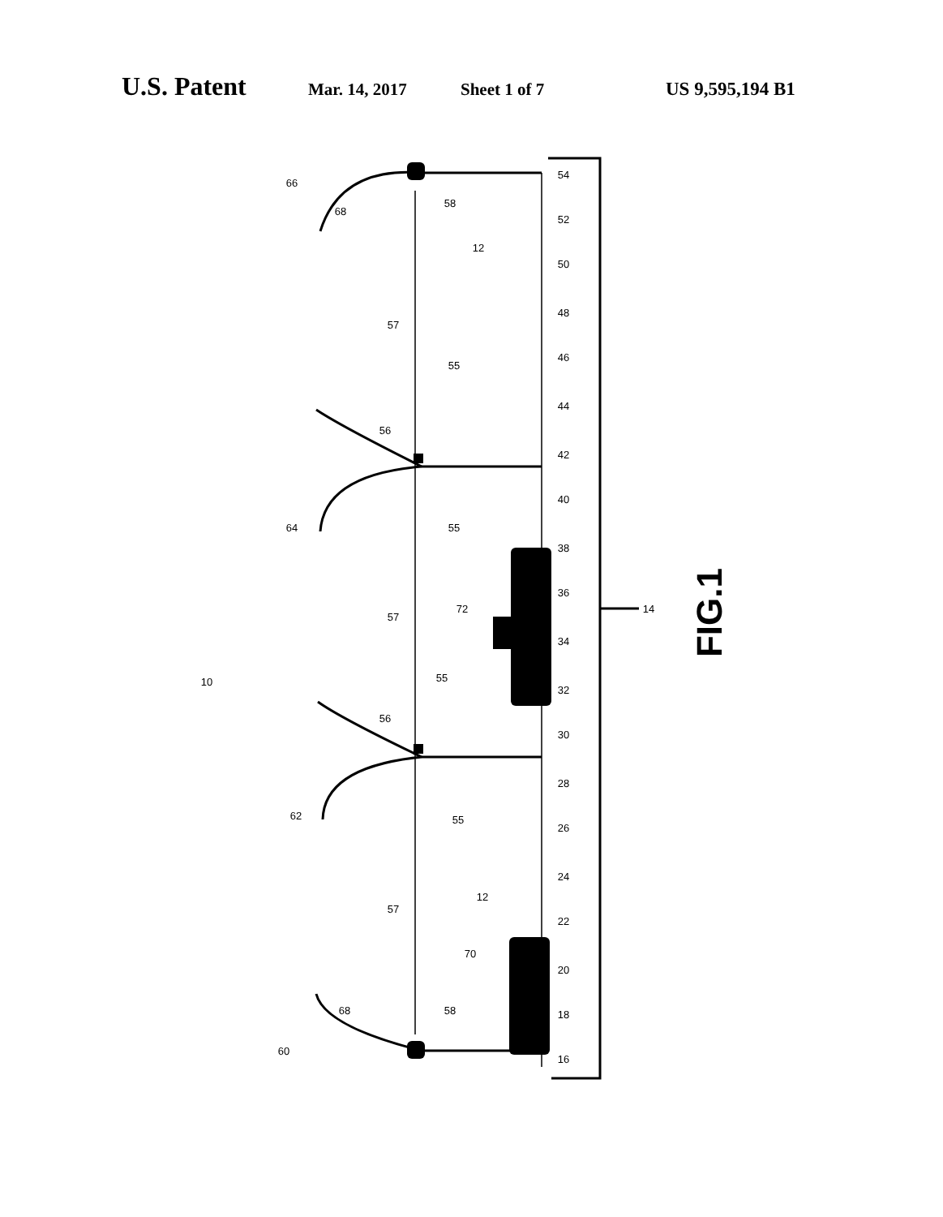U.S. Patent Mar. 14, 2017 Sheet 1 of 7 US 9,595,194 B1
54
52
50
48
46
44
42
40
38
36
34
32
30
28
26
24
22
20
18
16
66
68
58
12
57
55
56
64
55
72
57
10
55
56
62
55
12
57
70
68
58
60
14
FIG.1